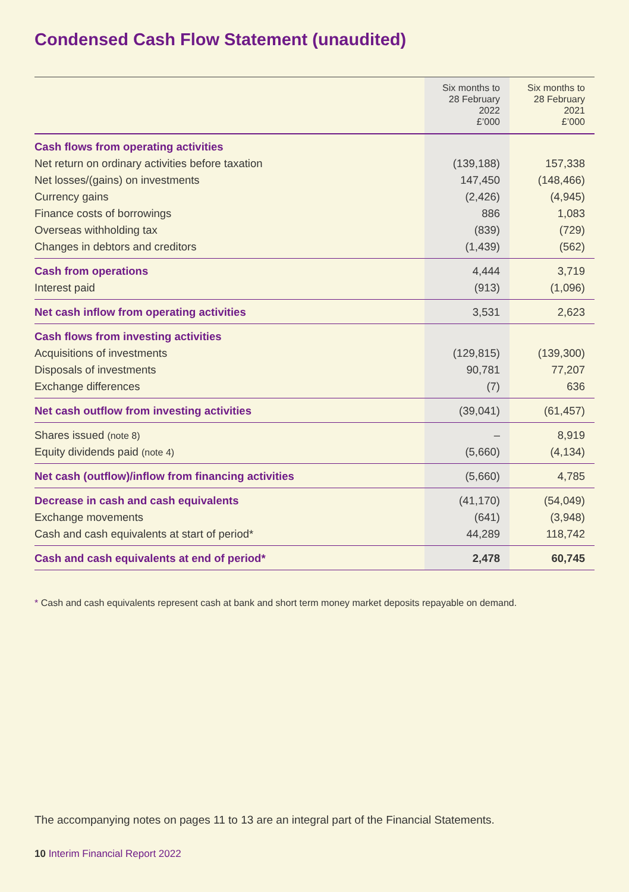Condensed Cash Flow Statement (unaudited)
| | Six months to 28 February 2022 £’000 | Six months to 28 February 2021 £’000 |
| --- | --- | --- |
| Cash flows from operating activities | | |
| Net return on ordinary activities before taxation | (139,188) | 157,338 |
| Net losses/(gains) on investments | 147,450 | (148,466) |
| Currency gains | (2,426) | (4,945) |
| Finance costs of borrowings | 886 | 1,083 |
| Overseas withholding tax | (839) | (729) |
| Changes in debtors and creditors | (1,439) | (562) |
| Cash from operations | 4,444 | 3,719 |
| Interest paid | (913) | (1,096) |
| Net cash inflow from operating activities | 3,531 | 2,623 |
| Cash flows from investing activities | | |
| Acquisitions of investments | (129,815) | (139,300) |
| Disposals of investments | 90,781 | 77,207 |
| Exchange differences | (7) | 636 |
| Net cash outflow from investing activities | (39,041) | (61,457) |
| Shares issued (note 8) | – | 8,919 |
| Equity dividends paid (note 4) | (5,660) | (4,134) |
| Net cash (outflow)/inflow from financing activities | (5,660) | 4,785 |
| Decrease in cash and cash equivalents | (41,170) | (54,049) |
| Exchange movements | (641) | (3,948) |
| Cash and cash equivalents at start of period* | 44,289 | 118,742 |
| Cash and cash equivalents at end of period* | 2,478 | 60,745 |
* Cash and cash equivalents represent cash at bank and short term money market deposits repayable on demand.
The accompanying notes on pages 11 to 13 are an integral part of the Financial Statements.
10 Interim Financial Report 2022